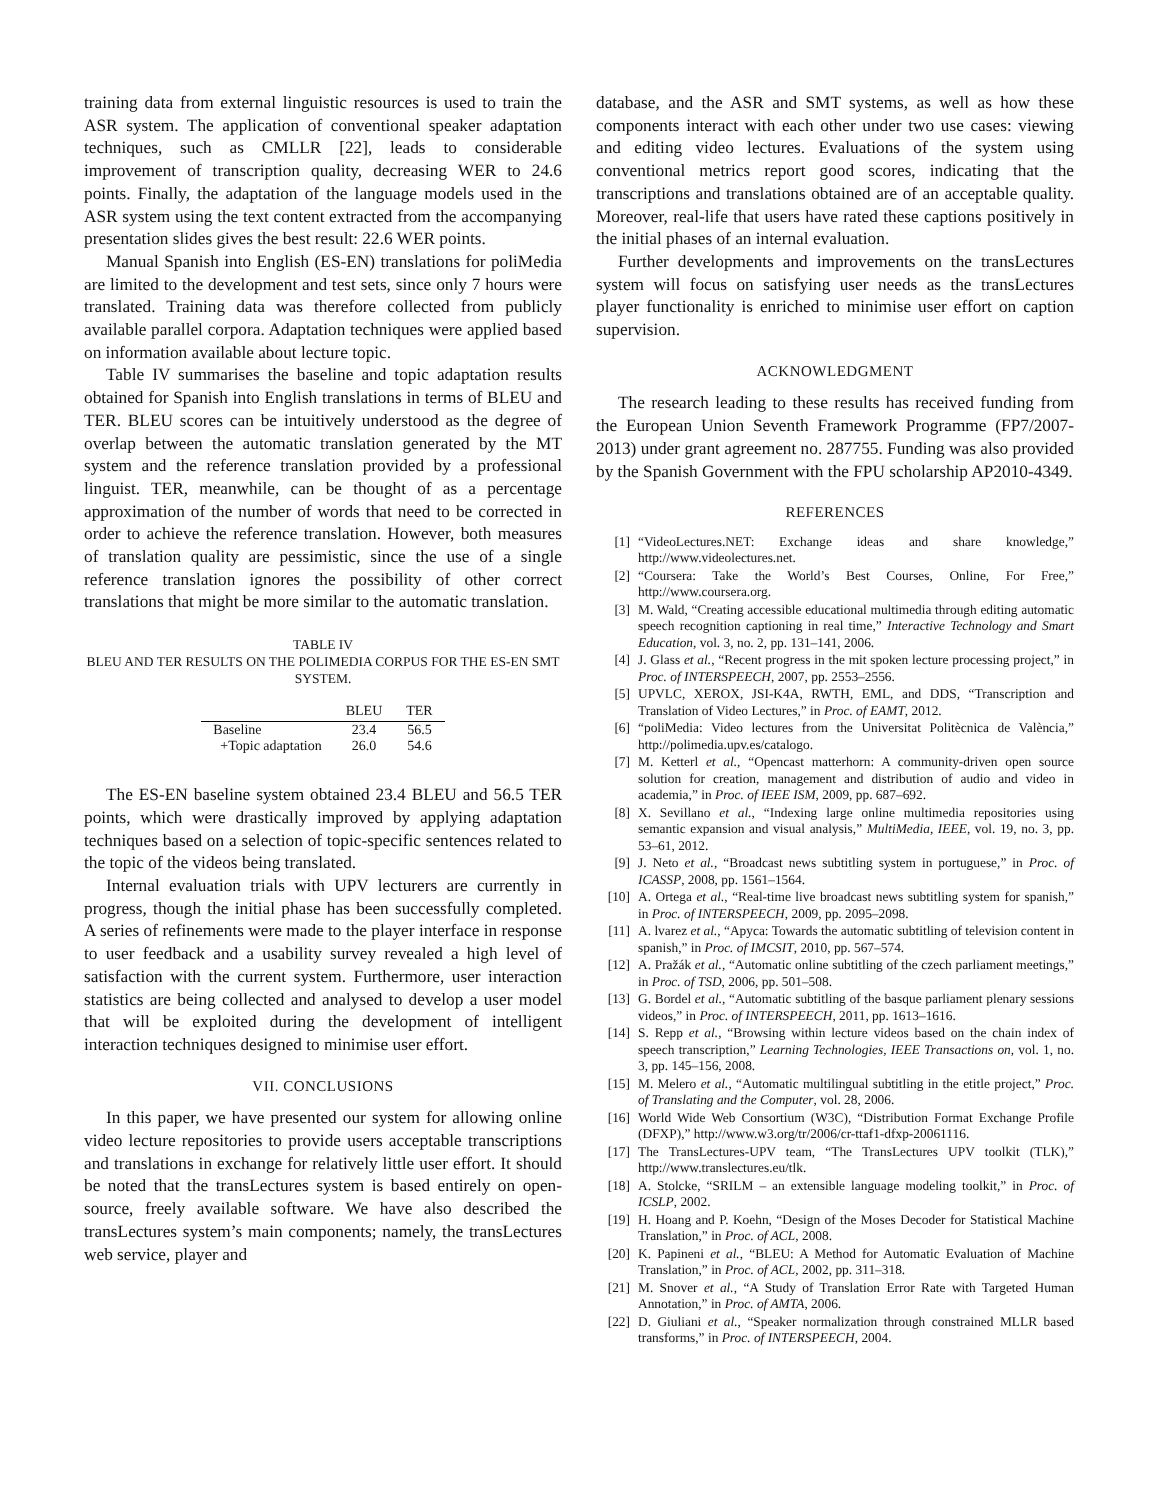training data from external linguistic resources is used to train the ASR system. The application of conventional speaker adaptation techniques, such as CMLLR [22], leads to considerable improvement of transcription quality, decreasing WER to 24.6 points. Finally, the adaptation of the language models used in the ASR system using the text content extracted from the accompanying presentation slides gives the best result: 22.6 WER points.
Manual Spanish into English (ES-EN) translations for poliMedia are limited to the development and test sets, since only 7 hours were translated. Training data was therefore collected from publicly available parallel corpora. Adaptation techniques were applied based on information available about lecture topic.
Table IV summarises the baseline and topic adaptation results obtained for Spanish into English translations in terms of BLEU and TER. BLEU scores can be intuitively understood as the degree of overlap between the automatic translation generated by the MT system and the reference translation provided by a professional linguist. TER, meanwhile, can be thought of as a percentage approximation of the number of words that need to be corrected in order to achieve the reference translation. However, both measures of translation quality are pessimistic, since the use of a single reference translation ignores the possibility of other correct translations that might be more similar to the automatic translation.
TABLE IV
BLEU AND TER RESULTS ON THE POLIMEDIA CORPUS FOR THE ES-EN SMT SYSTEM.
| | BLEU | TER |
| --- | --- | --- |
| Baseline | 23.4 | 56.5 |
| +Topic adaptation | 26.0 | 54.6 |
The ES-EN baseline system obtained 23.4 BLEU and 56.5 TER points, which were drastically improved by applying adaptation techniques based on a selection of topic-specific sentences related to the topic of the videos being translated.
Internal evaluation trials with UPV lecturers are currently in progress, though the initial phase has been successfully completed. A series of refinements were made to the player interface in response to user feedback and a usability survey revealed a high level of satisfaction with the current system. Furthermore, user interaction statistics are being collected and analysed to develop a user model that will be exploited during the development of intelligent interaction techniques designed to minimise user effort.
VII. CONCLUSIONS
In this paper, we have presented our system for allowing online video lecture repositories to provide users acceptable transcriptions and translations in exchange for relatively little user effort. It should be noted that the transLectures system is based entirely on open-source, freely available software. We have also described the transLectures system’s main components; namely, the transLectures web service, player and
database, and the ASR and SMT systems, as well as how these components interact with each other under two use cases: viewing and editing video lectures. Evaluations of the system using conventional metrics report good scores, indicating that the transcriptions and translations obtained are of an acceptable quality. Moreover, real-life that users have rated these captions positively in the initial phases of an internal evaluation.
Further developments and improvements on the transLectures system will focus on satisfying user needs as the transLectures player functionality is enriched to minimise user effort on caption supervision.
ACKNOWLEDGMENT
The research leading to these results has received funding from the European Union Seventh Framework Programme (FP7/2007-2013) under grant agreement no. 287755. Funding was also provided by the Spanish Government with the FPU scholarship AP2010-4349.
REFERENCES
[1] “VideoLectures.NET: Exchange ideas and share knowledge,” http://www.videolectures.net.
[2] “Coursera: Take the World’s Best Courses, Online, For Free,” http://www.coursera.org.
[3] M. Wald, “Creating accessible educational multimedia through editing automatic speech recognition captioning in real time,” Interactive Technology and Smart Education, vol. 3, no. 2, pp. 131–141, 2006.
[4] J. Glass et al., “Recent progress in the mit spoken lecture processing project,” in Proc. of INTERSPEECH, 2007, pp. 2553–2556.
[5] UPVLC, XEROX, JSI-K4A, RWTH, EML, and DDS, “Transcription and Translation of Video Lectures,” in Proc. of EAMT, 2012.
[6] “poliMedia: Video lectures from the Universitat Politècnica de València,” http://polimedia.upv.es/catalogo.
[7] M. Ketterl et al., “Opencast matterhorn: A community-driven open source solution for creation, management and distribution of audio and video in academia,” in Proc. of IEEE ISM, 2009, pp. 687–692.
[8] X. Sevillano et al., “Indexing large online multimedia repositories using semantic expansion and visual analysis,” MultiMedia, IEEE, vol. 19, no. 3, pp. 53–61, 2012.
[9] J. Neto et al., “Broadcast news subtitling system in portuguese,” in Proc. of ICASSP, 2008, pp. 1561–1564.
[10] A. Ortega et al., “Real-time live broadcast news subtitling system for spanish,” in Proc. of INTERSPEECH, 2009, pp. 2095–2098.
[11] A. lvarez et al., “Apyca: Towards the automatic subtitling of television content in spanish,” in Proc. of IMCSIT, 2010, pp. 567–574.
[12] A. Pražák et al., “Automatic online subtitling of the czech parliament meetings,” in Proc. of TSD, 2006, pp. 501–508.
[13] G. Bordel et al., “Automatic subtitling of the basque parliament plenary sessions videos,” in Proc. of INTERSPEECH, 2011, pp. 1613–1616.
[14] S. Repp et al., “Browsing within lecture videos based on the chain index of speech transcription,” Learning Technologies, IEEE Transactions on, vol. 1, no. 3, pp. 145–156, 2008.
[15] M. Melero et al., “Automatic multilingual subtitling in the etitle project,” Proc. of Translating and the Computer, vol. 28, 2006.
[16] World Wide Web Consortium (W3C), “Distribution Format Exchange Profile (DFXP),” http://www.w3.org/tr/2006/cr-ttaf1-dfxp-20061116.
[17] The TransLectures-UPV team, “The TransLectures UPV toolkit (TLK),” http://www.translectures.eu/tlk.
[18] A. Stolcke, “SRILM – an extensible language modeling toolkit,” in Proc. of ICSLP, 2002.
[19] H. Hoang and P. Koehn, “Design of the Moses Decoder for Statistical Machine Translation,” in Proc. of ACL, 2008.
[20] K. Papineni et al., “BLEU: A Method for Automatic Evaluation of Machine Translation,” in Proc. of ACL, 2002, pp. 311–318.
[21] M. Snover et al., “A Study of Translation Error Rate with Targeted Human Annotation,” in Proc. of AMTA, 2006.
[22] D. Giuliani et al., “Speaker normalization through constrained MLLR based transforms,” in Proc. of INTERSPEECH, 2004.